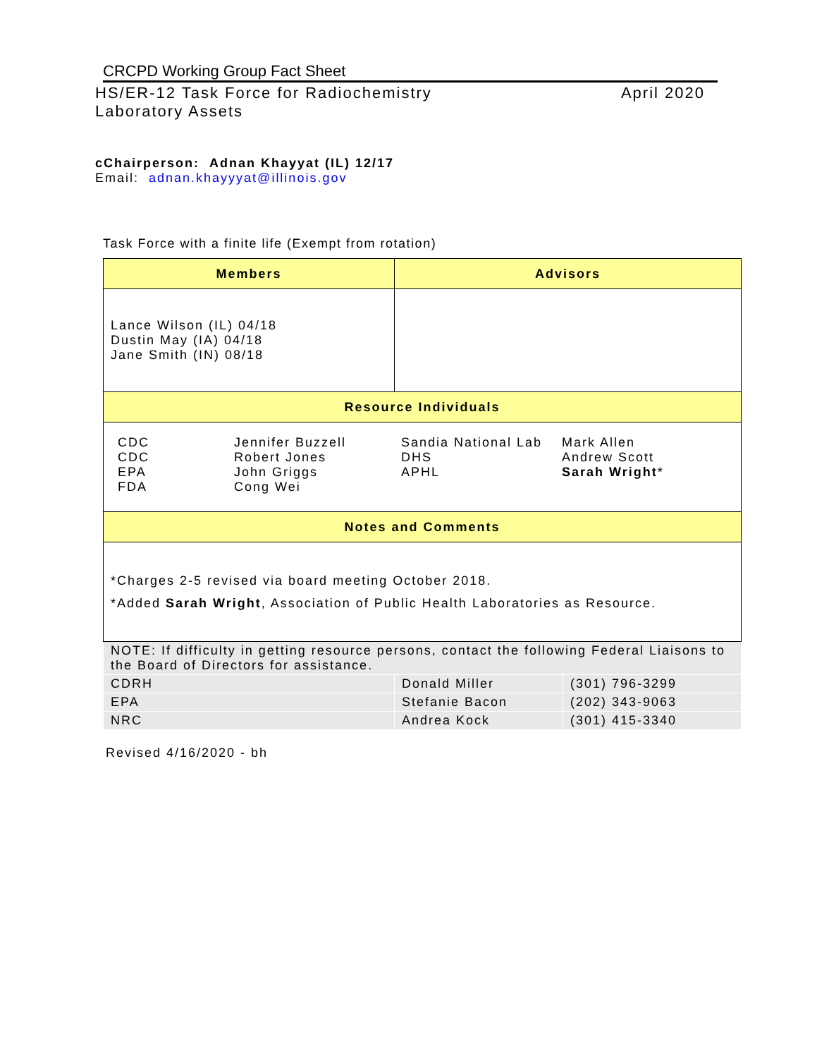CRCPD Working Group Fact Sheet
HS/ER-12 Task Force for Radiochemistry
Laboratory Assets
April 2020
cChairperson: Adnan Khayyat (IL) 12/17
Email: adnan.khayyyat@illinois.gov
Task Force with a finite life (Exempt from rotation)
| Members | Advisors | |
| --- | --- | --- |
| Lance Wilson (IL) 04/18 Dustin May (IA) 04/18 Jane Smith (IN) 08/18 | | |
| Resource Individuals | | |
| / CDC CDC EPA FDA / Jennifer Buzzell Robert Jones John Griggs Cong Wei / Sandia National Lab DHS APHL / Mark Allen Andrew Scott Sarah Wright * / | | |
| Notes and Comments | | |
| *Charges 2-5 revised via board meeting October 2018. *Added Sarah Wright , Association of Public Health Laboratories as Resource. | | |
| NOTE: If difficulty in getting resource persons, contact the following Federal Liaisons to the Board of Directors for assistance. | | |
| CDRH | Donald Miller | (301) 796-3299 |
| EPA | Stefanie Bacon | (202) 343-9063 |
| NRC | Andrea Kock | (301) 415-3340 |
Revised 4/16/2020 - bh